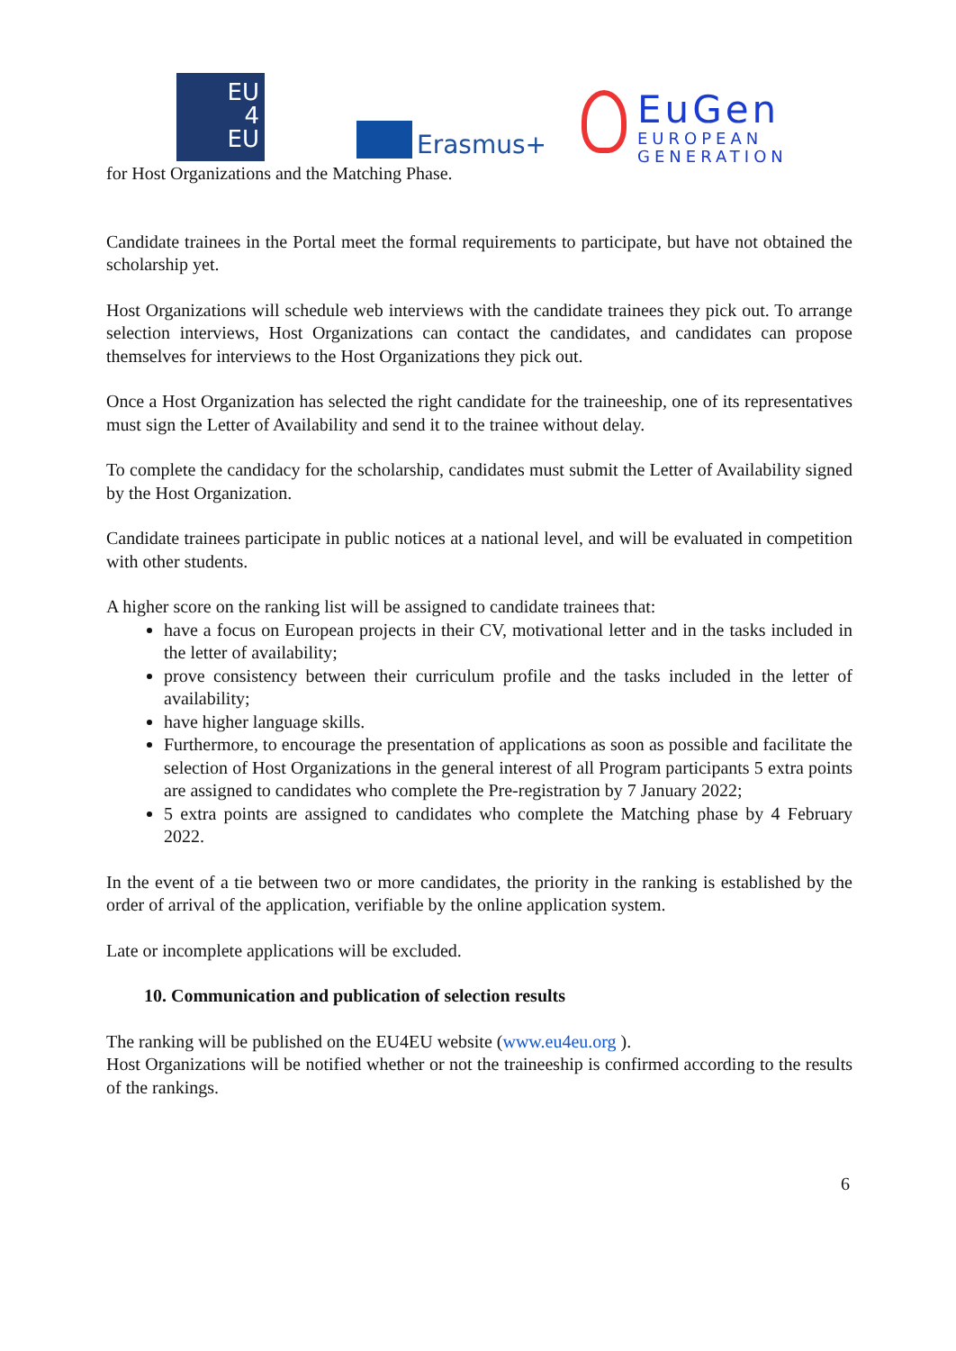EU
4
EU
Erasmus+
EuGen
EUROPEAN
GENERATION
for Host Organizations and the Matching Phase.
Candidate trainees in the Portal meet the formal requirements to participate, but have not obtained the scholarship yet.
Host Organizations will schedule web interviews with the candidate trainees they pick out. To arrange selection interviews, Host Organizations can contact the candidates, and candidates can propose themselves for interviews to the Host Organizations they pick out.
Once a Host Organization has selected the right candidate for the traineeship, one of its representatives must sign the Letter of Availability and send it to the trainee without delay.
To complete the candidacy for the scholarship, candidates must submit the Letter of Availability signed by the Host Organization.
Candidate trainees participate in public notices at a national level, and will be evaluated in competition with other students.
A higher score on the ranking list will be assigned to candidate trainees that:
have a focus on European projects in their CV, motivational letter and in the tasks included in the letter of availability;
prove consistency between their curriculum profile and the tasks included in the letter of availability;
have higher language skills.
Furthermore, to encourage the presentation of applications as soon as possible and facilitate the selection of Host Organizations in the general interest of all Program participants 5 extra points are assigned to candidates who complete the Pre-registration by 7 January 2022;
5 extra points are assigned to candidates who complete the Matching phase by 4 February 2022.
In the event of a tie between two or more candidates, the priority in the ranking is established by the order of arrival of the application, verifiable by the online application system.
Late or incomplete applications will be excluded.
10. Communication and publication of selection results
The ranking will be published on the EU4EU website (www.eu4eu.org ).
Host Organizations will be notified whether or not the traineeship is confirmed according to the results of the rankings.
6